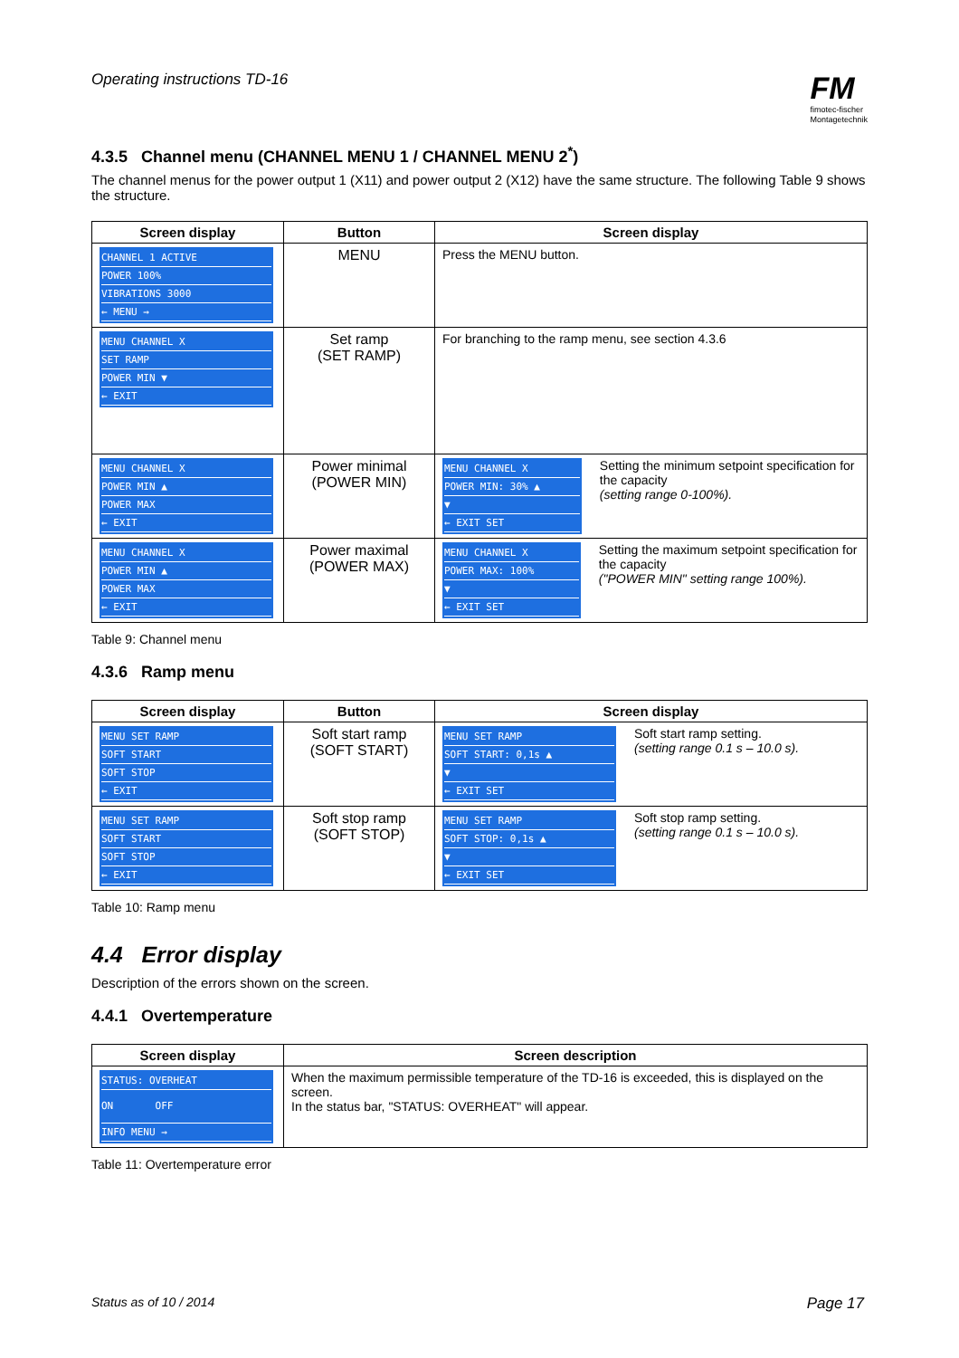Operating instructions TD-16
FM
fimotec-fischer
Montagetechnik
4.3.5 Channel menu (CHANNEL MENU 1 / CHANNEL MENU 2<sup>*</sup>)
The channel menus for the power output 1 (X11) and power output 2 (X12) have the same structure. The following Table 9 shows the structure.
| Screen display | Button | Screen display |
| --- | --- | --- |
| CHANNEL 1 ACTIVE POWER 100% VIBRATIONS 3000 ← MENU → | MENU | Press the MENU button. |
| MENU CHANNEL X SET RAMP POWER MIN ▼ ← EXIT | Set ramp (SET RAMP) | For branching to the ramp menu, see section 4.3.6 |
| MENU CHANNEL X POWER MIN ▲ POWER MAX ← EXIT | Power minimal (POWER MIN) | MENU CHANNEL X POWER MIN: 30% ▲ ▼ ← EXIT SET Setting the minimum setpoint specification for the capacity (setting range 0-100%). |
| MENU CHANNEL X POWER MIN ▲ POWER MAX ← EXIT | Power maximal (POWER MAX) | MENU CHANNEL X POWER MAX: 100% ▼ ← EXIT SET Setting the maximum setpoint specification for the capacity ("POWER MIN" setting range 100%). |
Table 9: Channel menu
4.3.6 Ramp menu
| Screen display | Button | Screen display |
| --- | --- | --- |
| MENU SET RAMP SOFT START SOFT STOP ← EXIT | Soft start ramp (SOFT START) | MENU SET RAMP SOFT START: 0,1s ▲ ▼ ← EXIT SET Soft start ramp setting. (setting range 0.1 s – 10.0 s). |
| MENU SET RAMP SOFT START SOFT STOP ← EXIT | Soft stop ramp (SOFT STOP) | MENU SET RAMP SOFT STOP: 0,1s ▲ ▼ ← EXIT SET Soft stop ramp setting. (setting range 0.1 s – 10.0 s). |
Table 10: Ramp menu
4.4 Error display
Description of the errors shown on the screen.
4.4.1 Overtemperature
| Screen display | Screen description |
| --- | --- |
| STATUS: OVERHEAT ON OFF INFO MENU → | When the maximum permissible temperature of the TD-16 is exceeded, this is displayed on the screen. In the status bar, "STATUS: OVERHEAT" will appear. |
Table 11: Overtemperature error
Status as of 10 / 2014 Page 17